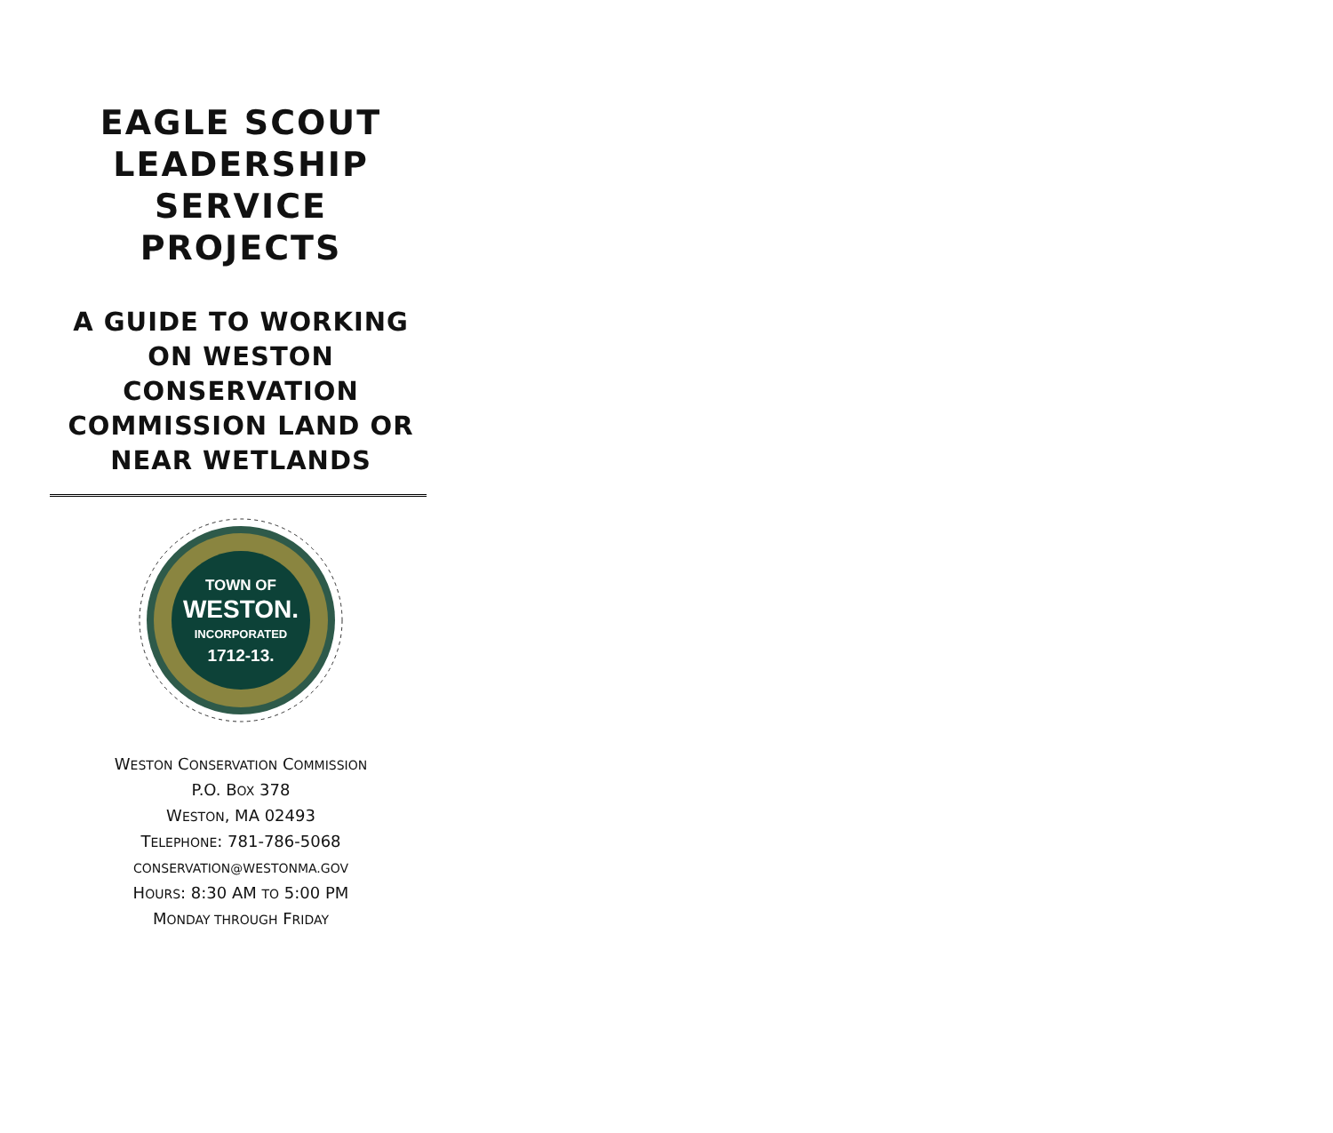EAGLE SCOUT
LEADERSHIP
SERVICE
PROJECTS
A GUIDE TO WORKING
ON WESTON
CONSERVATION
COMMISSION LAND OR
NEAR WETLANDS
TOWN OF
WESTON.
INCORPORATED
1712-13.
WESTON CONSERVATION COMMISSION
P.O. BOX 378
WESTON, MA 02493
TELEPHONE: 781-786-5068
CONSERVATION@WESTONMA.GOV
HOURS: 8:30 AM TO 5:00 PM
MONDAY THROUGH FRIDAY